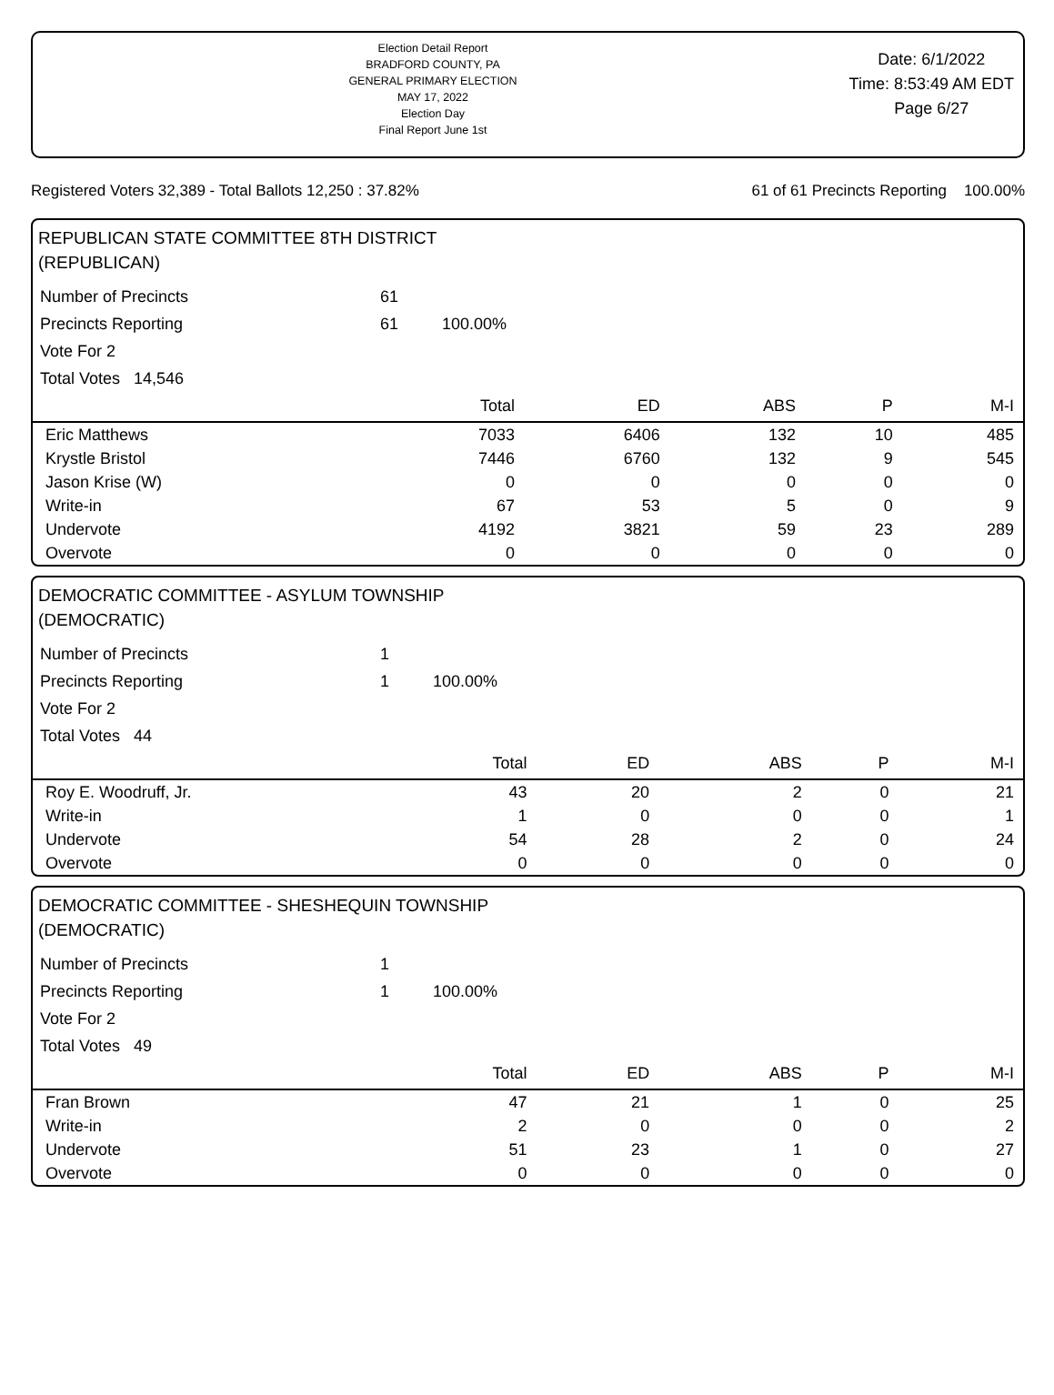Election Detail Report
BRADFORD COUNTY, PA
GENERAL PRIMARY ELECTION
MAY 17, 2022
Election Day
Final Report June 1st
Date: 6/1/2022
Time: 8:53:49 AM EDT
Page 6/27
Registered Voters 32,389 - Total Ballots 12,250 : 37.82% 61 of 61 Precincts Reporting 100.00%
REPUBLICAN STATE COMMITTEE 8TH DISTRICT
(REPUBLICAN)
| Number of Precincts | 61 | |
| Precincts Reporting | 61 | 100.00% |
| Vote For 2 | | |
| Total Votes 14,546 | | |
| | Total | ED | ABS | P | M-I |
| --- | --- | --- | --- | --- | --- |
| Eric Matthews | 7033 | 6406 | 132 | 10 | 485 |
| Krystle Bristol | 7446 | 6760 | 132 | 9 | 545 |
| Jason Krise (W) | 0 | 0 | 0 | 0 | 0 |
| Write-in | 67 | 53 | 5 | 0 | 9 |
| Undervote | 4192 | 3821 | 59 | 23 | 289 |
| Overvote | 0 | 0 | 0 | 0 | 0 |
DEMOCRATIC COMMITTEE - ASYLUM TOWNSHIP
(DEMOCRATIC)
| Number of Precincts | 1 | |
| Precincts Reporting | 1 | 100.00% |
| Vote For 2 | | |
| Total Votes 44 | | |
| | Total | ED | ABS | P | M-I |
| --- | --- | --- | --- | --- | --- |
| Roy E. Woodruff, Jr. | 43 | 20 | 2 | 0 | 21 |
| Write-in | 1 | 0 | 0 | 0 | 1 |
| Undervote | 54 | 28 | 2 | 0 | 24 |
| Overvote | 0 | 0 | 0 | 0 | 0 |
DEMOCRATIC COMMITTEE - SHESHEQUIN TOWNSHIP
(DEMOCRATIC)
| Number of Precincts | 1 | |
| Precincts Reporting | 1 | 100.00% |
| Vote For 2 | | |
| Total Votes 49 | | |
| | Total | ED | ABS | P | M-I |
| --- | --- | --- | --- | --- | --- |
| Fran Brown | 47 | 21 | 1 | 0 | 25 |
| Write-in | 2 | 0 | 0 | 0 | 2 |
| Undervote | 51 | 23 | 1 | 0 | 27 |
| Overvote | 0 | 0 | 0 | 0 | 0 |